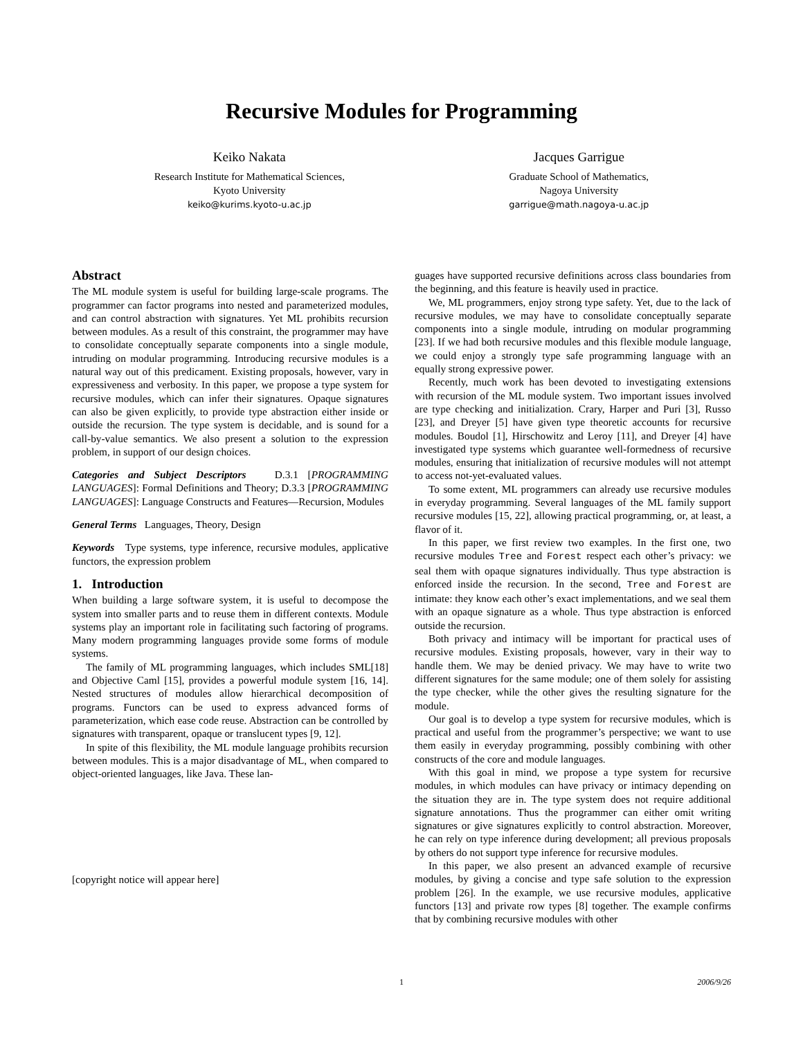Recursive Modules for Programming
Keiko Nakata
Research Institute for Mathematical Sciences,
Kyoto University
keiko@kurims.kyoto-u.ac.jp
Jacques Garrigue
Graduate School of Mathematics,
Nagoya University
garrigue@math.nagoya-u.ac.jp
Abstract
The ML module system is useful for building large-scale programs. The programmer can factor programs into nested and parameterized modules, and can control abstraction with signatures. Yet ML prohibits recursion between modules. As a result of this constraint, the programmer may have to consolidate conceptually separate components into a single module, intruding on modular programming. Introducing recursive modules is a natural way out of this predicament. Existing proposals, however, vary in expressiveness and verbosity. In this paper, we propose a type system for recursive modules, which can infer their signatures. Opaque signatures can also be given explicitly, to provide type abstraction either inside or outside the recursion. The type system is decidable, and is sound for a call-by-value semantics. We also present a solution to the expression problem, in support of our design choices.
Categories and Subject Descriptors D.3.1 [PROGRAMMING LANGUAGES]: Formal Definitions and Theory; D.3.3 [PROGRAMMING LANGUAGES]: Language Constructs and Features—Recursion, Modules
General Terms Languages, Theory, Design
Keywords Type systems, type inference, recursive modules, applicative functors, the expression problem
1. Introduction
When building a large software system, it is useful to decompose the system into smaller parts and to reuse them in different contexts. Module systems play an important role in facilitating such factoring of programs. Many modern programming languages provide some forms of module systems.
The family of ML programming languages, which includes SML[18] and Objective Caml [15], provides a powerful module system [16, 14]. Nested structures of modules allow hierarchical decomposition of programs. Functors can be used to express advanced forms of parameterization, which ease code reuse. Abstraction can be controlled by signatures with transparent, opaque or translucent types [9, 12].
In spite of this flexibility, the ML module language prohibits recursion between modules. This is a major disadvantage of ML, when compared to object-oriented languages, like Java. These lan-
[copyright notice will appear here]
guages have supported recursive definitions across class boundaries from the beginning, and this feature is heavily used in practice.
We, ML programmers, enjoy strong type safety. Yet, due to the lack of recursive modules, we may have to consolidate conceptually separate components into a single module, intruding on modular programming [23]. If we had both recursive modules and this flexible module language, we could enjoy a strongly type safe programming language with an equally strong expressive power.
Recently, much work has been devoted to investigating extensions with recursion of the ML module system. Two important issues involved are type checking and initialization. Crary, Harper and Puri [3], Russo [23], and Dreyer [5] have given type theoretic accounts for recursive modules. Boudol [1], Hirschowitz and Leroy [11], and Dreyer [4] have investigated type systems which guarantee well-formedness of recursive modules, ensuring that initialization of recursive modules will not attempt to access not-yet-evaluated values.
To some extent, ML programmers can already use recursive modules in everyday programming. Several languages of the ML family support recursive modules [15, 22], allowing practical programming, or, at least, a flavor of it.
In this paper, we first review two examples. In the first one, two recursive modules Tree and Forest respect each other’s privacy: we seal them with opaque signatures individually. Thus type abstraction is enforced inside the recursion. In the second, Tree and Forest are intimate: they know each other’s exact implementations, and we seal them with an opaque signature as a whole. Thus type abstraction is enforced outside the recursion.
Both privacy and intimacy will be important for practical uses of recursive modules. Existing proposals, however, vary in their way to handle them. We may be denied privacy. We may have to write two different signatures for the same module; one of them solely for assisting the type checker, while the other gives the resulting signature for the module.
Our goal is to develop a type system for recursive modules, which is practical and useful from the programmer’s perspective; we want to use them easily in everyday programming, possibly combining with other constructs of the core and module languages.
With this goal in mind, we propose a type system for recursive modules, in which modules can have privacy or intimacy depending on the situation they are in. The type system does not require additional signature annotations. Thus the programmer can either omit writing signatures or give signatures explicitly to control abstraction. Moreover, he can rely on type inference during development; all previous proposals by others do not support type inference for recursive modules.
In this paper, we also present an advanced example of recursive modules, by giving a concise and type safe solution to the expression problem [26]. In the example, we use recursive modules, applicative functors [13] and private row types [8] together. The example confirms that by combining recursive modules with other
1 2006/9/26